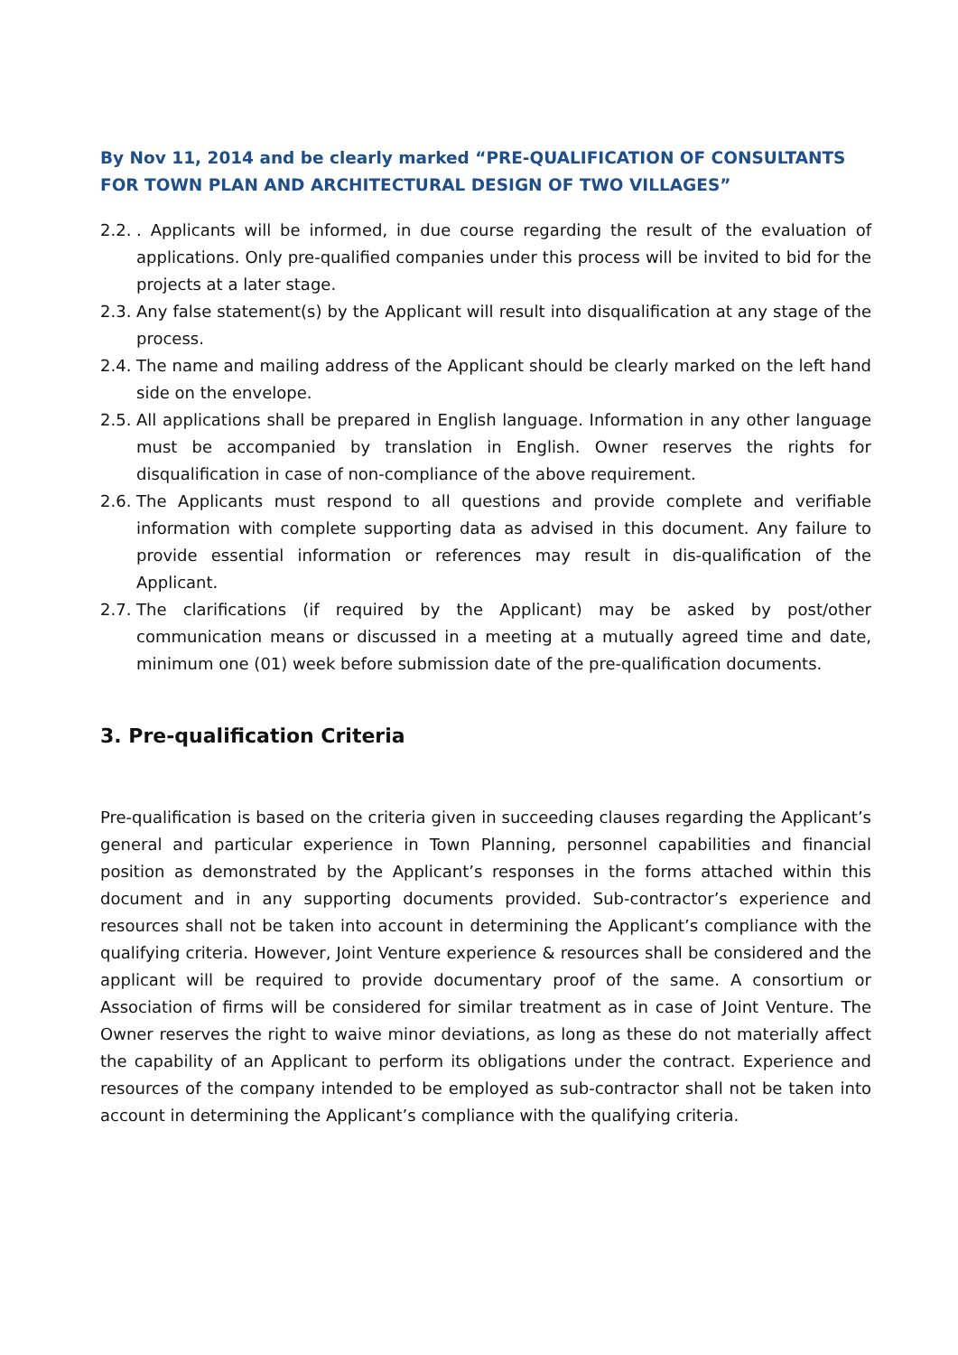By Nov 11, 2014 and be clearly marked “PRE-QUALIFICATION OF CONSULTANTS FOR TOWN PLAN AND ARCHITECTURAL DESIGN OF TWO VILLAGES”
2.2.. Applicants will be informed, in due course regarding the result of the evaluation of applications. Only pre-qualified companies under this process will be invited to bid for the projects at a later stage.
2.3. Any false statement(s) by the Applicant will result into disqualification at any stage of the process.
2.4. The name and mailing address of the Applicant should be clearly marked on the left hand side on the envelope.
2.5. All applications shall be prepared in English language. Information in any other language must be accompanied by translation in English. Owner reserves the rights for disqualification in case of non-compliance of the above requirement.
2.6. The Applicants must respond to all questions and provide complete and verifiable information with complete supporting data as advised in this document. Any failure to provide essential information or references may result in dis-qualification of the Applicant.
2.7. The clarifications (if required by the Applicant) may be asked by post/other communication means or discussed in a meeting at a mutually agreed time and date, minimum one (01) week before submission date of the pre-qualification documents.
3. Pre-qualification Criteria
Pre-qualification is based on the criteria given in succeeding clauses regarding the Applicant’s general and particular experience in Town Planning, personnel capabilities and financial position as demonstrated by the Applicant’s responses in the forms attached within this document and in any supporting documents provided. Sub-contractor’s experience and resources shall not be taken into account in determining the Applicant’s compliance with the qualifying criteria. However, Joint Venture experience & resources shall be considered and the applicant will be required to provide documentary proof of the same. A consortium or Association of firms will be considered for similar treatment as in case of Joint Venture. The Owner reserves the right to waive minor deviations, as long as these do not materially affect the capability of an Applicant to perform its obligations under the contract. Experience and resources of the company intended to be employed as sub-contractor shall not be taken into account in determining the Applicant’s compliance with the qualifying criteria.